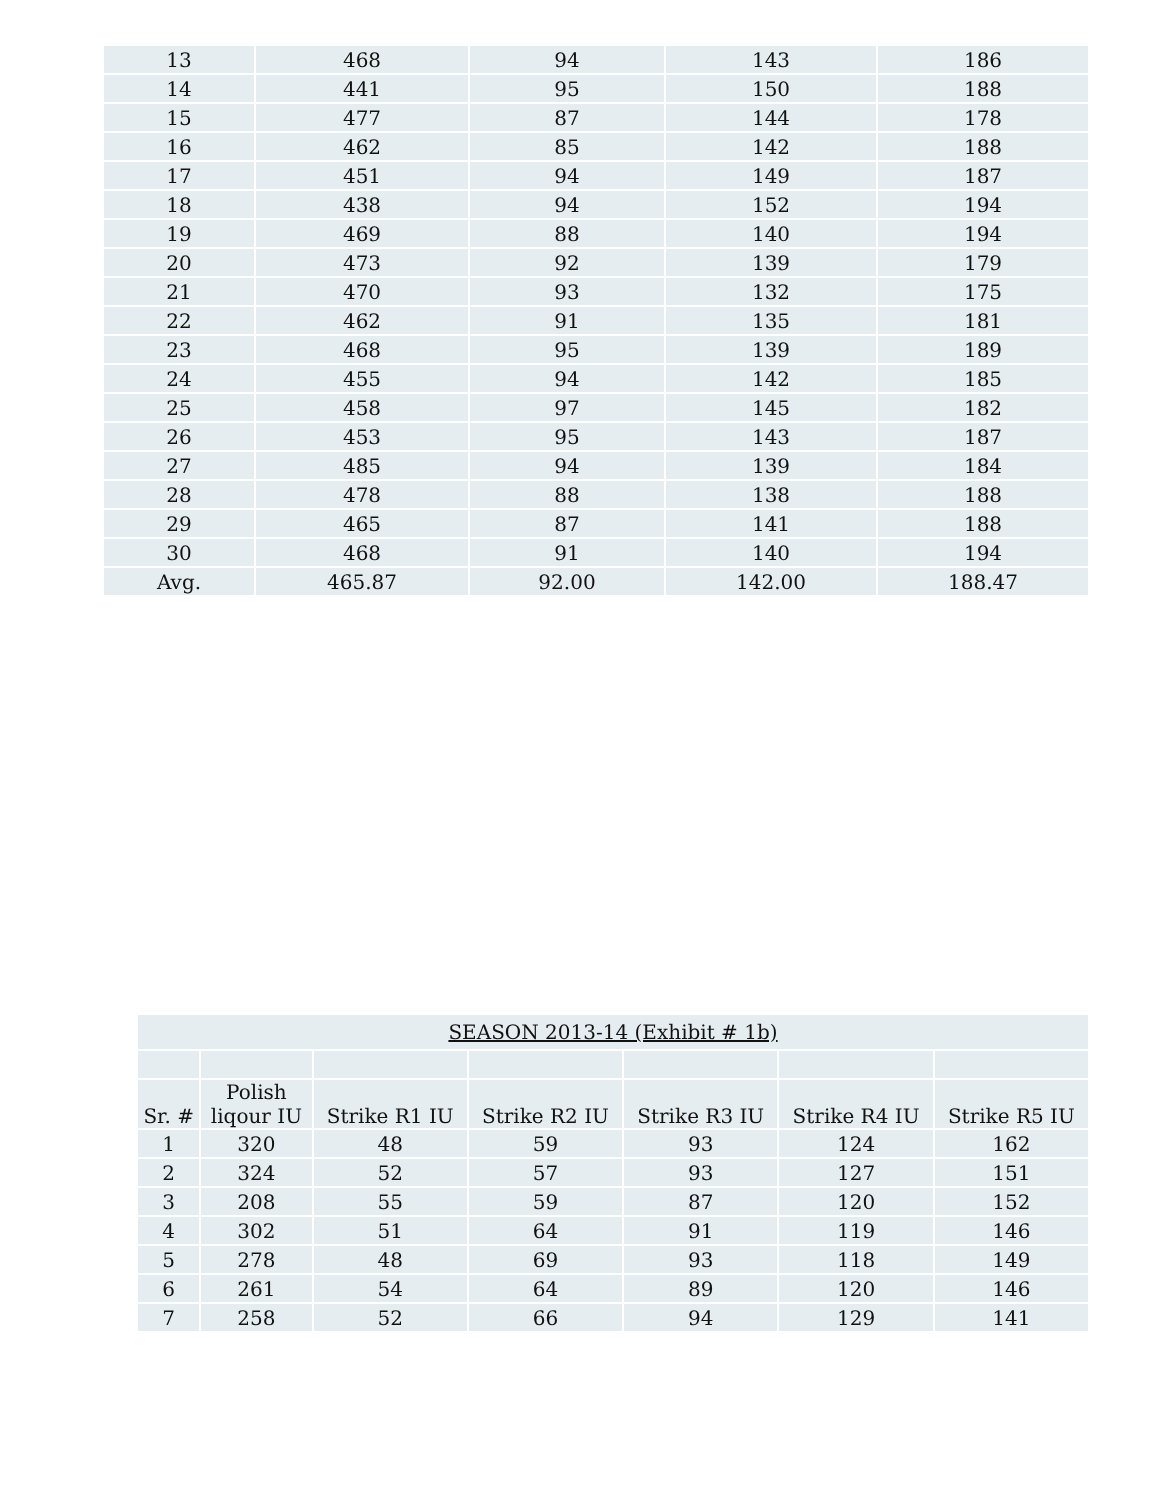| 13 | 468 | 94 | 143 | 186 |
| 14 | 441 | 95 | 150 | 188 |
| 15 | 477 | 87 | 144 | 178 |
| 16 | 462 | 85 | 142 | 188 |
| 17 | 451 | 94 | 149 | 187 |
| 18 | 438 | 94 | 152 | 194 |
| 19 | 469 | 88 | 140 | 194 |
| 20 | 473 | 92 | 139 | 179 |
| 21 | 470 | 93 | 132 | 175 |
| 22 | 462 | 91 | 135 | 181 |
| 23 | 468 | 95 | 139 | 189 |
| 24 | 455 | 94 | 142 | 185 |
| 25 | 458 | 97 | 145 | 182 |
| 26 | 453 | 95 | 143 | 187 |
| 27 | 485 | 94 | 139 | 184 |
| 28 | 478 | 88 | 138 | 188 |
| 29 | 465 | 87 | 141 | 188 |
| 30 | 468 | 91 | 140 | 194 |
| Avg. | 465.87 | 92.00 | 142.00 | 188.47 |
| SEASON 2013-14 (Exhibit # 1b) | | | | | | |
| Sr. # | Polish liqour IU | Strike R1 IU | Strike R2 IU | Strike R3 IU | Strike R4 IU | Strike R5 IU |
| 1 | 320 | 48 | 59 | 93 | 124 | 162 |
| 2 | 324 | 52 | 57 | 93 | 127 | 151 |
| 3 | 208 | 55 | 59 | 87 | 120 | 152 |
| 4 | 302 | 51 | 64 | 91 | 119 | 146 |
| 5 | 278 | 48 | 69 | 93 | 118 | 149 |
| 6 | 261 | 54 | 64 | 89 | 120 | 146 |
| 7 | 258 | 52 | 66 | 94 | 129 | 141 |